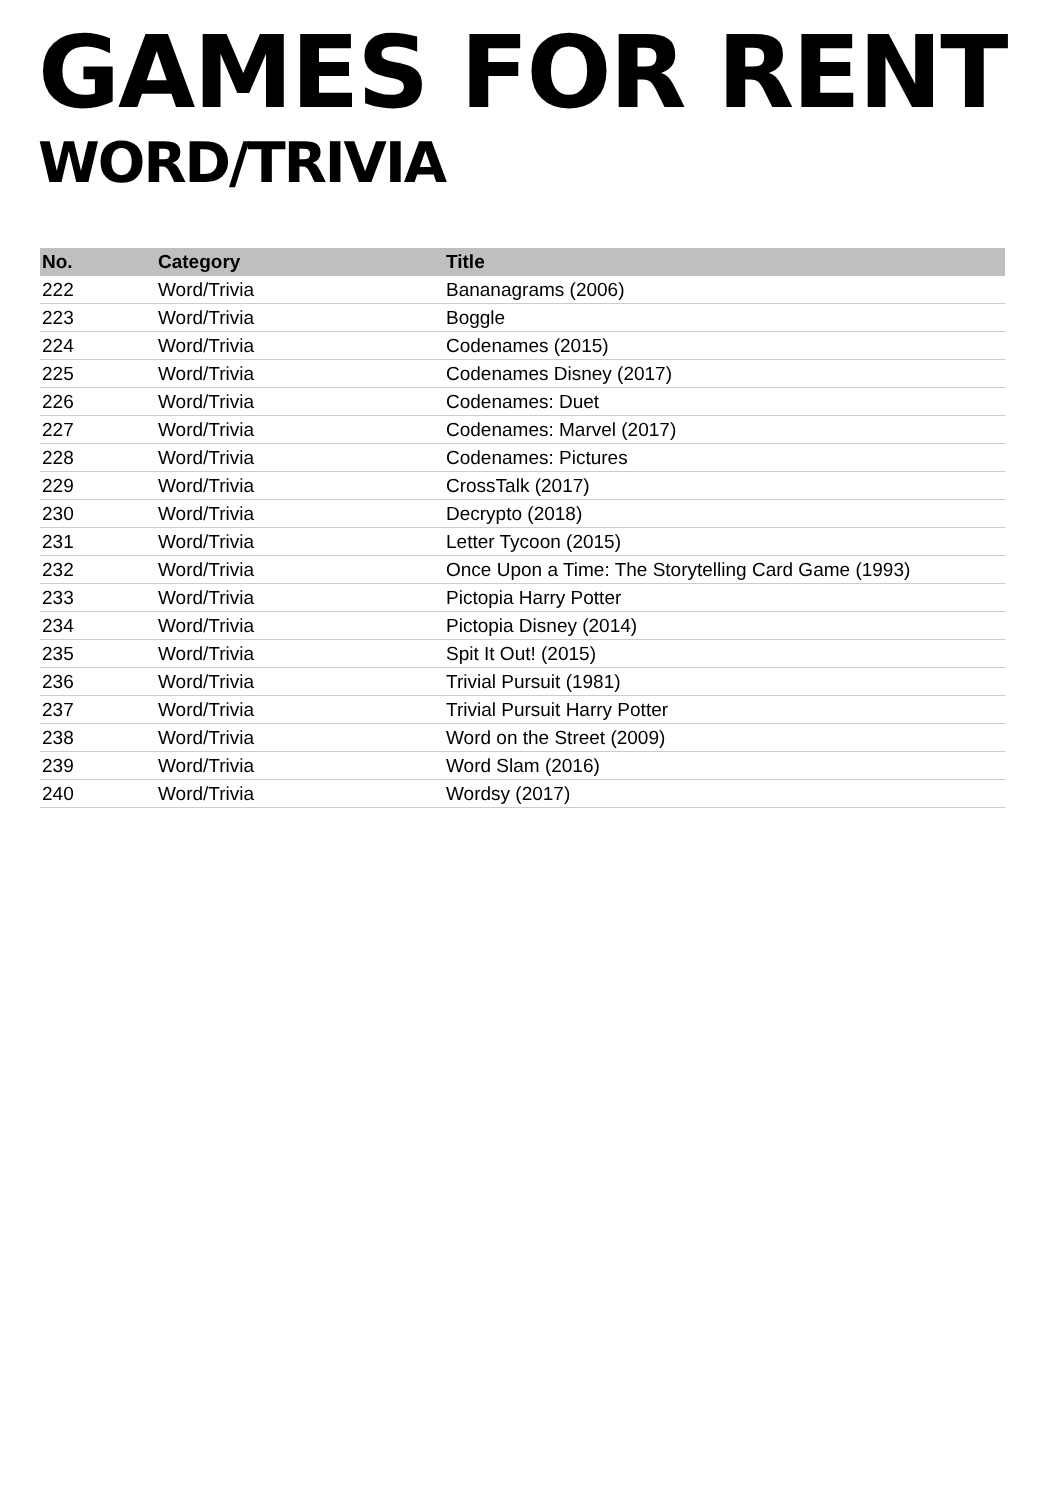GAMES FOR RENT
WORD/TRIVIA
| No. | Category | Title |
| --- | --- | --- |
| 222 | Word/Trivia | Bananagrams (2006) |
| 223 | Word/Trivia | Boggle |
| 224 | Word/Trivia | Codenames (2015) |
| 225 | Word/Trivia | Codenames Disney (2017) |
| 226 | Word/Trivia | Codenames: Duet |
| 227 | Word/Trivia | Codenames: Marvel (2017) |
| 228 | Word/Trivia | Codenames: Pictures |
| 229 | Word/Trivia | CrossTalk (2017) |
| 230 | Word/Trivia | Decrypto (2018) |
| 231 | Word/Trivia | Letter Tycoon (2015) |
| 232 | Word/Trivia | Once Upon a Time: The Storytelling Card Game (1993) |
| 233 | Word/Trivia | Pictopia Harry Potter |
| 234 | Word/Trivia | Pictopia Disney (2014) |
| 235 | Word/Trivia | Spit It Out! (2015) |
| 236 | Word/Trivia | Trivial Pursuit (1981) |
| 237 | Word/Trivia | Trivial Pursuit Harry Potter |
| 238 | Word/Trivia | Word on the Street (2009) |
| 239 | Word/Trivia | Word Slam (2016) |
| 240 | Word/Trivia | Wordsy (2017) |